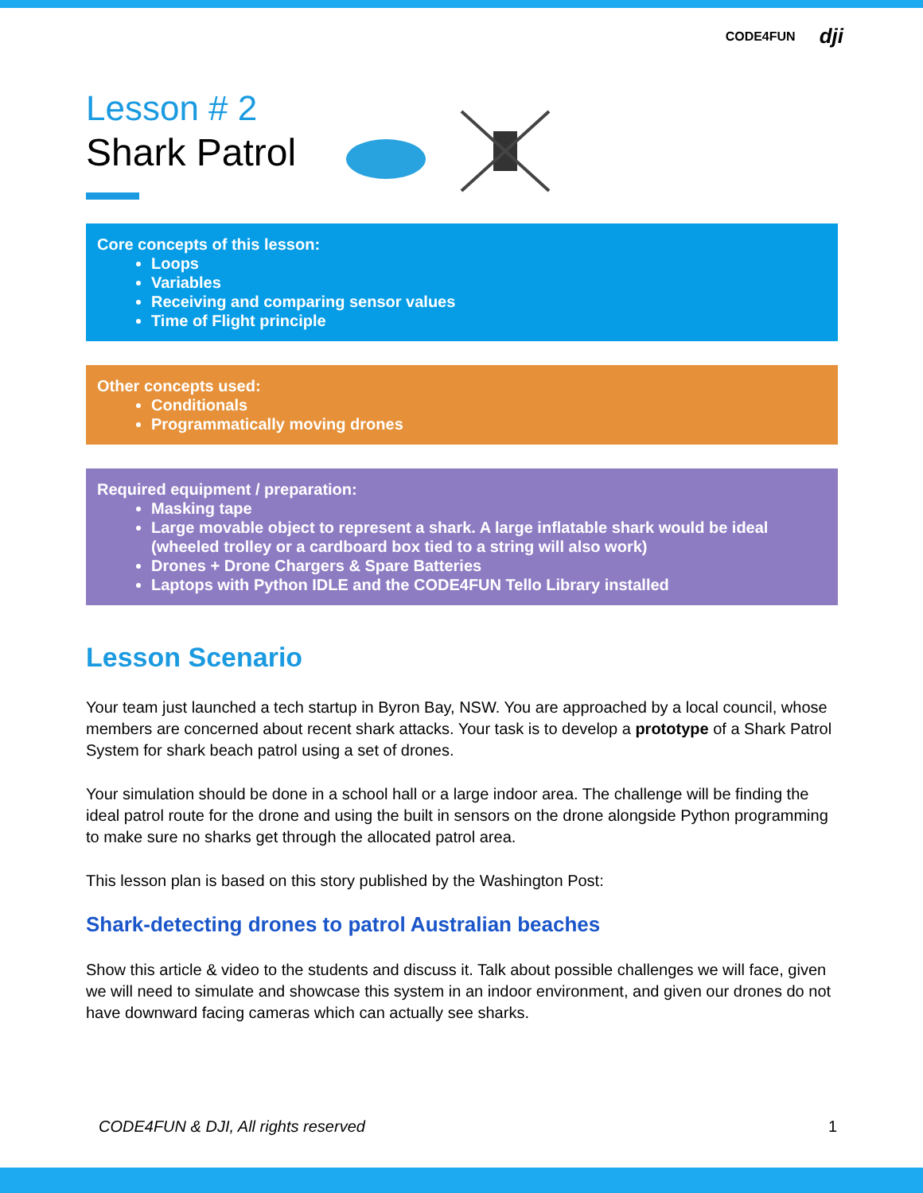CODE4FUN dji
Lesson # 2
Shark Patrol
Core concepts of this lesson:
Loops
Variables
Receiving and comparing sensor values
Time of Flight principle
Other concepts used:
Conditionals
Programmatically moving drones
Required equipment / preparation:
Masking tape
Large movable object to represent a shark. A large inflatable shark would be ideal (wheeled trolley or a cardboard box tied to a string will also work)
Drones + Drone Chargers & Spare Batteries
Laptops with Python IDLE and the CODE4FUN Tello Library installed
Lesson Scenario
Your team just launched a tech startup in Byron Bay, NSW. You are approached by a local council, whose members are concerned about recent shark attacks. Your task is to develop a prototype of a Shark Patrol System for shark beach patrol using a set of drones.
Your simulation should be done in a school hall or a large indoor area. The challenge will be finding the ideal patrol route for the drone and using the built in sensors on the drone alongside Python programming to make sure no sharks get through the allocated patrol area.
This lesson plan is based on this story published by the Washington Post:
Shark-detecting drones to patrol Australian beaches
Show this article & video to the students and discuss it. Talk about possible challenges we will face, given we will need to simulate and showcase this system in an indoor environment, and given our drones do not have downward facing cameras which can actually see sharks.
CODE4FUN & DJI, All rights reserved 1